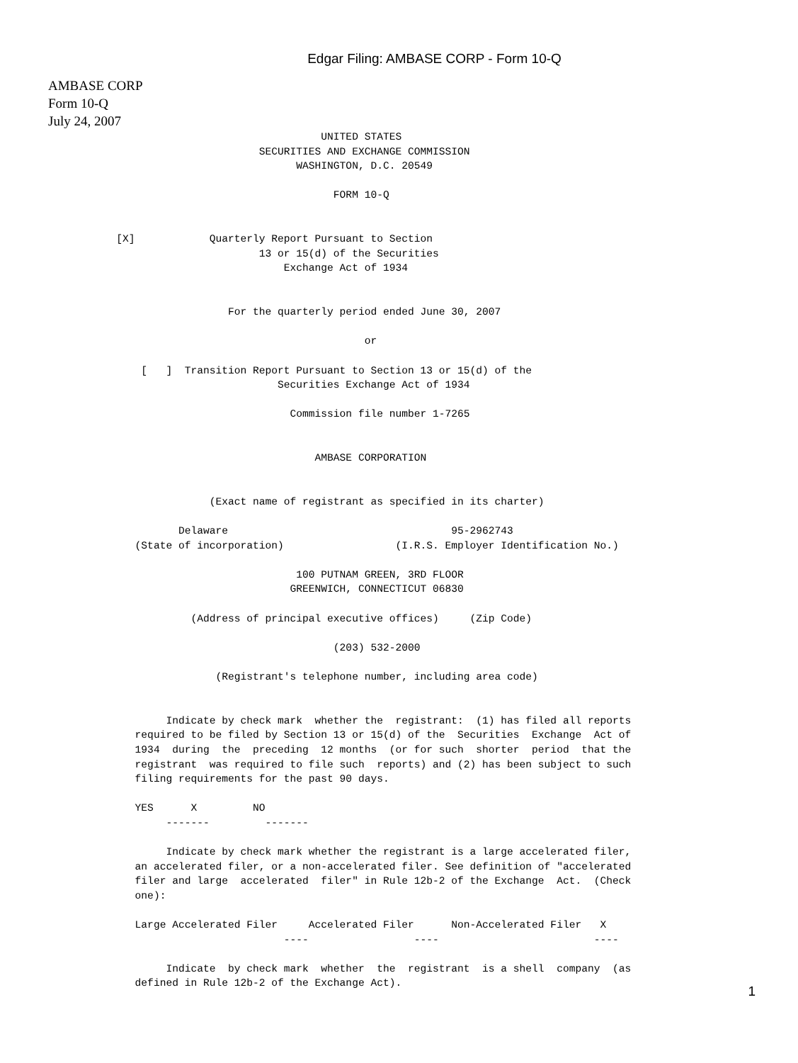Edgar Filing: AMBASE CORP - Form 10-Q
AMBASE CORP
Form 10-Q
July 24, 2007
                                            UNITED STATES
                                  SECURITIES AND EXCHANGE COMMISSION
                                        WASHINGTON, D.C. 20549

                                              FORM 10-Q


           [X]            Quarterly Report Pursuant to Section
                                  13 or 15(d) of the Securities
                                      Exchange Act of 1934


                             For the quarterly period ended June 30, 2007

                                                   or

               [   ]  Transition Report Pursuant to Section 13 or 15(d) of the
                                     Securities Exchange Act of 1934

                                       Commission file number 1-7265


                                           AMBASE CORPORATION


                          (Exact name of registrant as specified in its charter)

                     Delaware                                    95-2962743
              (State of incorporation)                  (I.R.S. Employer Identification No.)

                                        100 PUTNAM GREEN, 3RD FLOOR
                                       GREENWICH, CONNECTICUT 06830

                       (Address of principal executive offices)     (Zip Code)

                                              (203) 532-2000

                           (Registrant's telephone number, including area code)


                   Indicate by check mark  whether the  registrant:  (1) has filed all reports
              required to be filed by Section 13 or 15(d) of the  Securities  Exchange  Act of
              1934  during  the  preceding  12 months  (or for such  shorter  period  that the
              registrant  was required to file such  reports) and (2) has been subject to such
              filing requirements for the past 90 days.

              YES      X         NO
                   -------         -------

                   Indicate by check mark whether the registrant is a large accelerated filer,
              an accelerated filer, or a non-accelerated filer. See definition of "accelerated
              filer and large  accelerated  filer" in Rule 12b-2 of the Exchange  Act.  (Check
              one):

              Large Accelerated Filer     Accelerated Filer      Non-Accelerated Filer   X
                                      ----                 ----                         ----

                   Indicate  by check mark  whether  the  registrant  is a shell  company  (as
              defined in Rule 12b-2 of the Exchange Act).
1